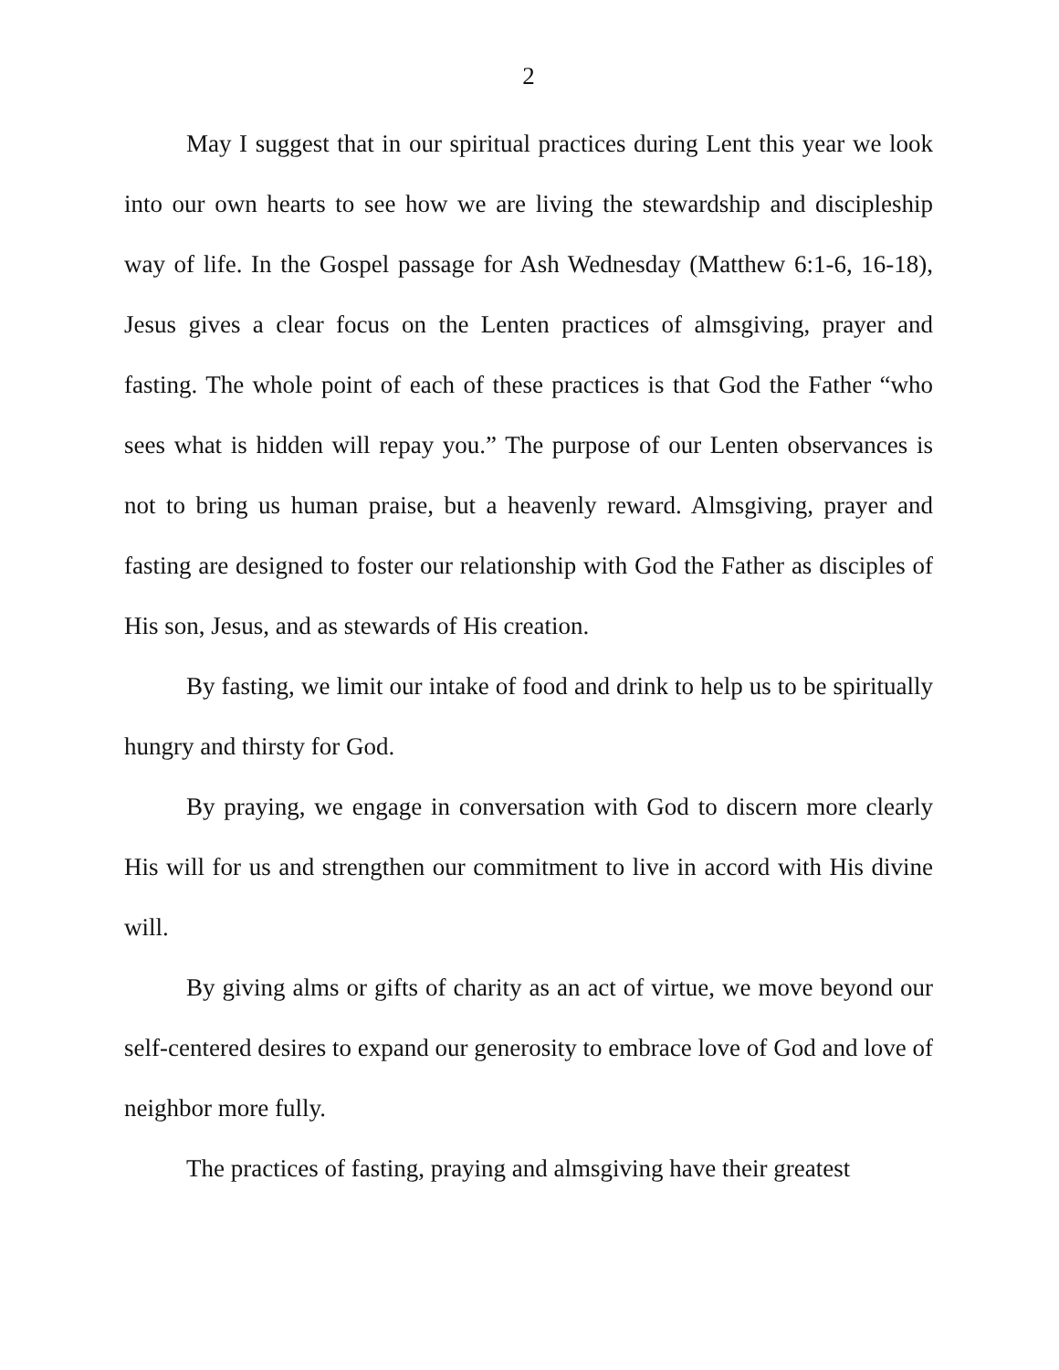2
May I suggest that in our spiritual practices during Lent this year we look into our own hearts to see how we are living the stewardship and discipleship way of life. In the Gospel passage for Ash Wednesday (Matthew 6:1-6, 16-18), Jesus gives a clear focus on the Lenten practices of almsgiving, prayer and fasting. The whole point of each of these practices is that God the Father “who sees what is hidden will repay you.” The purpose of our Lenten observances is not to bring us human praise, but a heavenly reward. Almsgiving, prayer and fasting are designed to foster our relationship with God the Father as disciples of His son, Jesus, and as stewards of His creation.
By fasting, we limit our intake of food and drink to help us to be spiritually hungry and thirsty for God.
By praying, we engage in conversation with God to discern more clearly His will for us and strengthen our commitment to live in accord with His divine will.
By giving alms or gifts of charity as an act of virtue, we move beyond our self-centered desires to expand our generosity to embrace love of God and love of neighbor more fully.
The practices of fasting, praying and almsgiving have their greatest